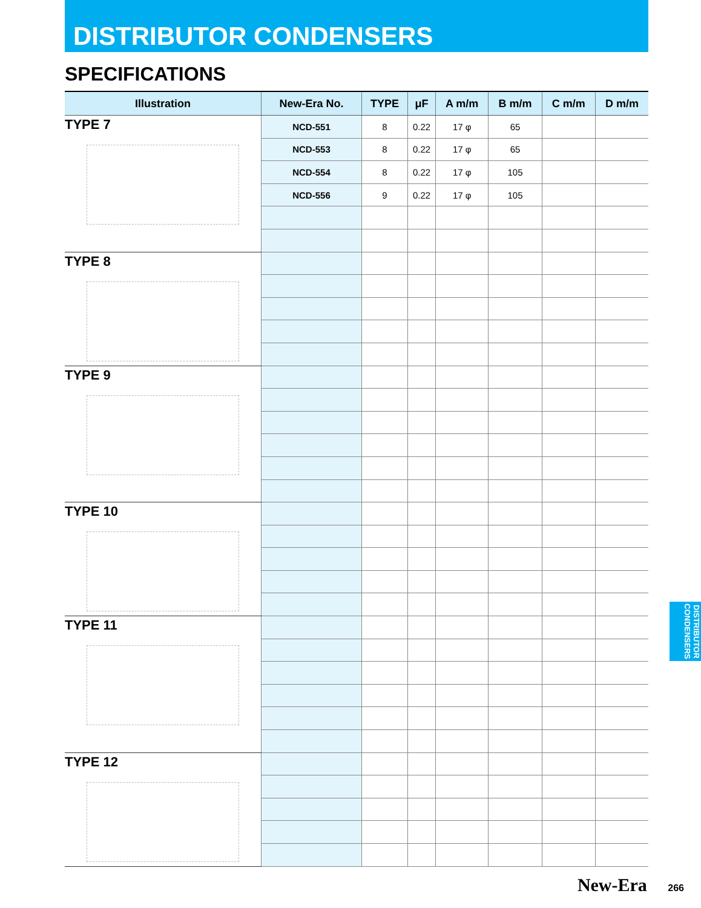DISTRIBUTOR CONDENSERS
SPECIFICATIONS
| Illustration | New-Era No. | TYPE | μF | A m/m | B m/m | C m/m | D m/m |
| --- | --- | --- | --- | --- | --- | --- | --- |
| TYPE 7 | NCD-551 | 8 | 0.22 | 17 φ | 65 | | |
| | NCD-553 | 8 | 0.22 | 17 φ | 65 | | |
| | NCD-554 | 8 | 0.22 | 17 φ | 105 | | |
| | NCD-556 | 9 | 0.22 | 17 φ | 105 | | |
| TYPE 8 | | | | | | | |
| TYPE 9 | | | | | | | |
| TYPE 10 | | | | | | | |
| TYPE 11 | | | | | | | |
| TYPE 12 | | | | | | | |
DISTRIBUTOR CONDENSERS
New-Era 266